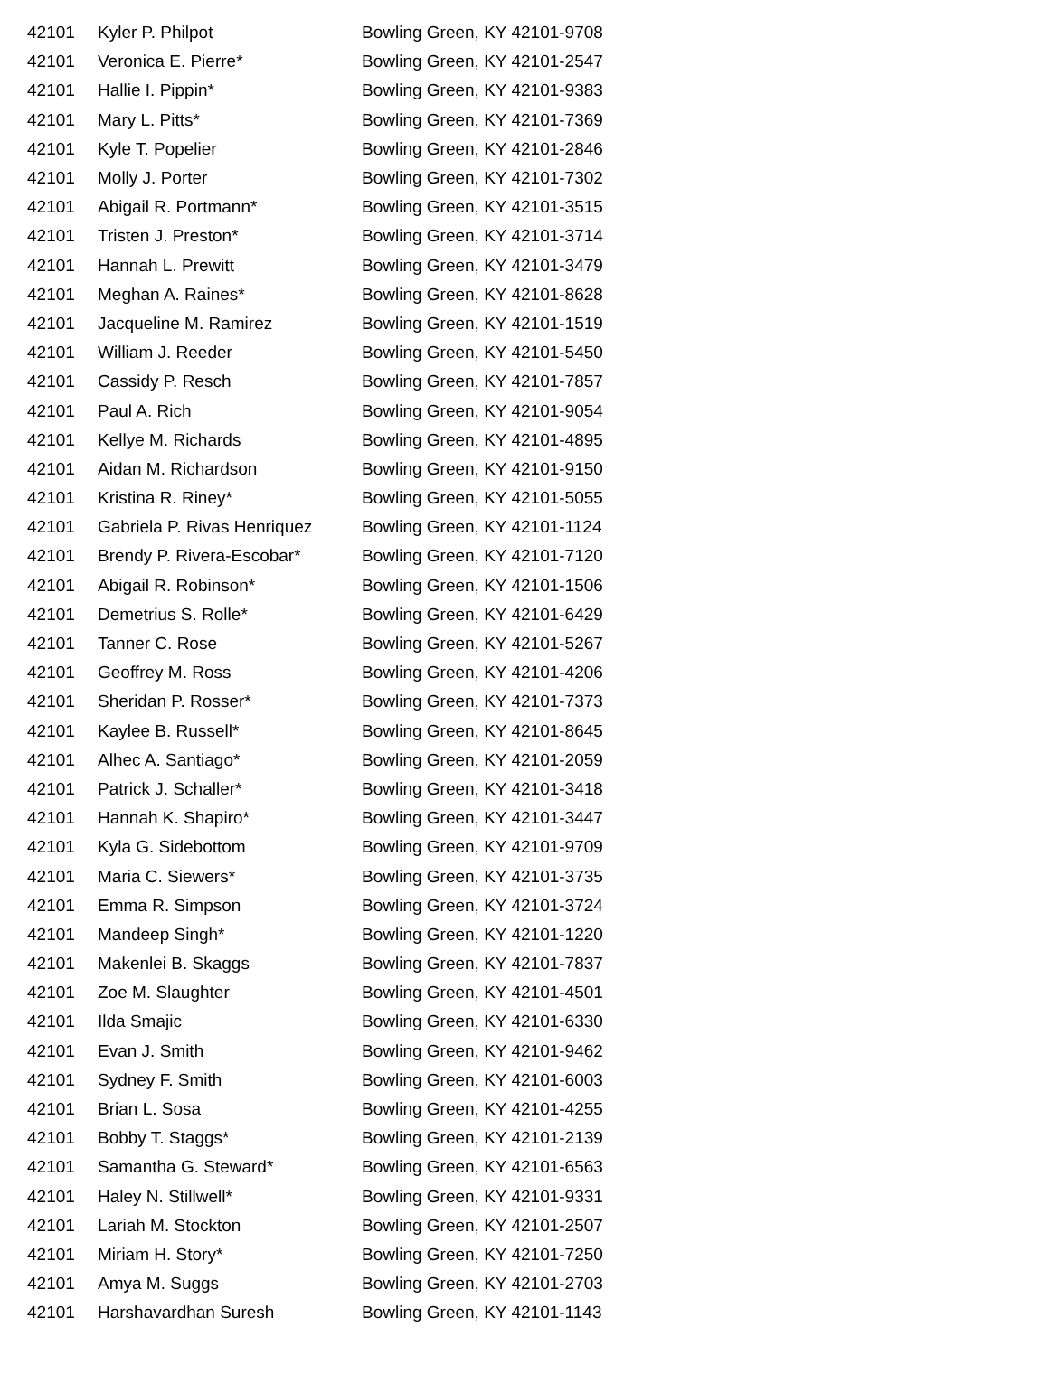| 42101 | Kyler P. Philpot | Bowling Green, KY 42101-9708 |
| 42101 | Veronica E. Pierre* | Bowling Green, KY 42101-2547 |
| 42101 | Hallie I. Pippin* | Bowling Green, KY 42101-9383 |
| 42101 | Mary L. Pitts* | Bowling Green, KY 42101-7369 |
| 42101 | Kyle T. Popelier | Bowling Green, KY 42101-2846 |
| 42101 | Molly J. Porter | Bowling Green, KY 42101-7302 |
| 42101 | Abigail R. Portmann* | Bowling Green, KY 42101-3515 |
| 42101 | Tristen J. Preston* | Bowling Green, KY 42101-3714 |
| 42101 | Hannah L. Prewitt | Bowling Green, KY 42101-3479 |
| 42101 | Meghan A. Raines* | Bowling Green, KY 42101-8628 |
| 42101 | Jacqueline M. Ramirez | Bowling Green, KY 42101-1519 |
| 42101 | William J. Reeder | Bowling Green, KY 42101-5450 |
| 42101 | Cassidy P. Resch | Bowling Green, KY 42101-7857 |
| 42101 | Paul A. Rich | Bowling Green, KY 42101-9054 |
| 42101 | Kellye M. Richards | Bowling Green, KY 42101-4895 |
| 42101 | Aidan M. Richardson | Bowling Green, KY 42101-9150 |
| 42101 | Kristina R. Riney* | Bowling Green, KY 42101-5055 |
| 42101 | Gabriela P. Rivas Henriquez | Bowling Green, KY 42101-1124 |
| 42101 | Brendy P. Rivera-Escobar* | Bowling Green, KY 42101-7120 |
| 42101 | Abigail R. Robinson* | Bowling Green, KY 42101-1506 |
| 42101 | Demetrius S. Rolle* | Bowling Green, KY 42101-6429 |
| 42101 | Tanner C. Rose | Bowling Green, KY 42101-5267 |
| 42101 | Geoffrey M. Ross | Bowling Green, KY 42101-4206 |
| 42101 | Sheridan P. Rosser* | Bowling Green, KY 42101-7373 |
| 42101 | Kaylee B. Russell* | Bowling Green, KY 42101-8645 |
| 42101 | Alhec A. Santiago* | Bowling Green, KY 42101-2059 |
| 42101 | Patrick J. Schaller* | Bowling Green, KY 42101-3418 |
| 42101 | Hannah K. Shapiro* | Bowling Green, KY 42101-3447 |
| 42101 | Kyla G. Sidebottom | Bowling Green, KY 42101-9709 |
| 42101 | Maria C. Siewers* | Bowling Green, KY 42101-3735 |
| 42101 | Emma R. Simpson | Bowling Green, KY 42101-3724 |
| 42101 | Mandeep Singh* | Bowling Green, KY 42101-1220 |
| 42101 | Makenlei B. Skaggs | Bowling Green, KY 42101-7837 |
| 42101 | Zoe M. Slaughter | Bowling Green, KY 42101-4501 |
| 42101 | Ilda Smajic | Bowling Green, KY 42101-6330 |
| 42101 | Evan J. Smith | Bowling Green, KY 42101-9462 |
| 42101 | Sydney F. Smith | Bowling Green, KY 42101-6003 |
| 42101 | Brian L. Sosa | Bowling Green, KY 42101-4255 |
| 42101 | Bobby T. Staggs* | Bowling Green, KY 42101-2139 |
| 42101 | Samantha G. Steward* | Bowling Green, KY 42101-6563 |
| 42101 | Haley N. Stillwell* | Bowling Green, KY 42101-9331 |
| 42101 | Lariah M. Stockton | Bowling Green, KY 42101-2507 |
| 42101 | Miriam H. Story* | Bowling Green, KY 42101-7250 |
| 42101 | Amya M. Suggs | Bowling Green, KY 42101-2703 |
| 42101 | Harshavardhan Suresh | Bowling Green, KY 42101-1143 |